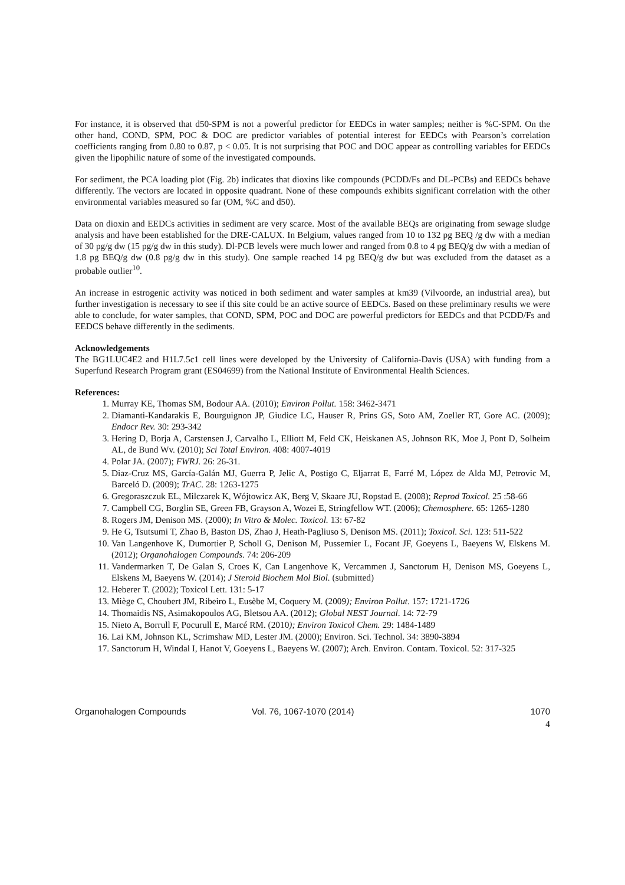For instance, it is observed that d50-SPM is not a powerful predictor for EEDCs in water samples; neither is %C-SPM. On the other hand, COND, SPM, POC & DOC are predictor variables of potential interest for EEDCs with Pearson’s correlation coefficients ranging from 0.80 to 0.87, p < 0.05. It is not surprising that POC and DOC appear as controlling variables for EEDCs given the lipophilic nature of some of the investigated compounds.
For sediment, the PCA loading plot (Fig. 2b) indicates that dioxins like compounds (PCDD/Fs and DL-PCBs) and EEDCs behave differently. The vectors are located in opposite quadrant. None of these compounds exhibits significant correlation with the other environmental variables measured so far (OM, %C and d50).
Data on dioxin and EEDCs activities in sediment are very scarce. Most of the available BEQs are originating from sewage sludge analysis and have been established for the DRE-CALUX. In Belgium, values ranged from 10 to 132 pg BEQ /g dw with a median of 30 pg/g dw (15 pg/g dw in this study). Dl-PCB levels were much lower and ranged from 0.8 to 4 pg BEQ/g dw with a median of 1.8 pg BEQ/g dw (0.8 pg/g dw in this study). One sample reached 14 pg BEQ/g dw but was excluded from the dataset as a probable outlier<sup>10</sup>.
An increase in estrogenic activity was noticed in both sediment and water samples at km39 (Vilvoorde, an industrial area), but further investigation is necessary to see if this site could be an active source of EEDCs. Based on these preliminary results we were able to conclude, for water samples, that COND, SPM, POC and DOC are powerful predictors for EEDCs and that PCDD/Fs and EEDCS behave differently in the sediments.
Acknowledgements
The BG1LUC4E2 and H1L7.5c1 cell lines were developed by the University of California-Davis (USA) with funding from a Superfund Research Program grant (ES04699) from the National Institute of Environmental Health Sciences.
References:
1. Murray KE, Thomas SM, Bodour AA. (2010); Environ Pollut. 158: 3462-3471
2. Diamanti-Kandarakis E, Bourguignon JP, Giudice LC, Hauser R, Prins GS, Soto AM, Zoeller RT, Gore AC. (2009); Endocr Rev. 30: 293-342
3. Hering D, Borja A, Carstensen J, Carvalho L, Elliott M, Feld CK, Heiskanen AS, Johnson RK, Moe J, Pont D, Solheim AL, de Bund Wv. (2010); Sci Total Environ. 408: 4007-4019
4. Polar JA. (2007); FWRJ. 26: 26-31.
5. Diaz-Cruz MS, García-Galán MJ, Guerra P, Jelic A, Postigo C, Eljarrat E, Farré M, López de Alda MJ, Petrovic M, Barceló D. (2009); TrAC. 28: 1263-1275
6. Gregoraszczuk EL, Milczarek K, Wójtowicz AK, Berg V, Skaare JU, Ropstad E. (2008); Reprod Toxicol. 25 :58-66
7. Campbell CG, Borglin SE, Green FB, Grayson A, Wozei E, Stringfellow WT. (2006); Chemosphere. 65: 1265-1280
8. Rogers JM, Denison MS. (2000); In Vitro & Molec. Toxicol. 13: 67-82
9. He G, Tsutsumi T, Zhao B, Baston DS, Zhao J, Heath-Pagliuso S, Denison MS. (2011); Toxicol. Sci. 123: 511-522
10. Van Langenhove K, Dumortier P, Scholl G, Denison M, Pussemier L, Focant JF, Goeyens L, Baeyens W, Elskens M. (2012); Organohalogen Compounds. 74: 206-209
11. Vandermarken T, De Galan S, Croes K, Can Langenhove K, Vercammen J, Sanctorum H, Denison MS, Goeyens L, Elskens M, Baeyens W. (2014); J Steroid Biochem Mol Biol. (submitted)
12. Heberer T. (2002); Toxicol Lett. 131: 5-17
13. Miège C, Choubert JM, Ribeiro L, Eusèbe M, Coquery M. (2009); Environ Pollut. 157: 1721-1726
14. Thomaidis NS, Asimakopoulos AG, Bletsou AA. (2012); Global NEST Journal. 14: 72-79
15. Nieto A, Borrull F, Pocurull E, Marcé RM. (2010); Environ Toxicol Chem. 29: 1484-1489
16. Lai KM, Johnson KL, Scrimshaw MD, Lester JM. (2000); Environ. Sci. Technol. 34: 3890-3894
17. Sanctorum H, Windal I, Hanot V, Goeyens L, Baeyens W. (2007); Arch. Environ. Contam. Toxicol. 52: 317-325
Organohalogen Compounds Vol. 76, 1067-1070 (2014) 1070
4